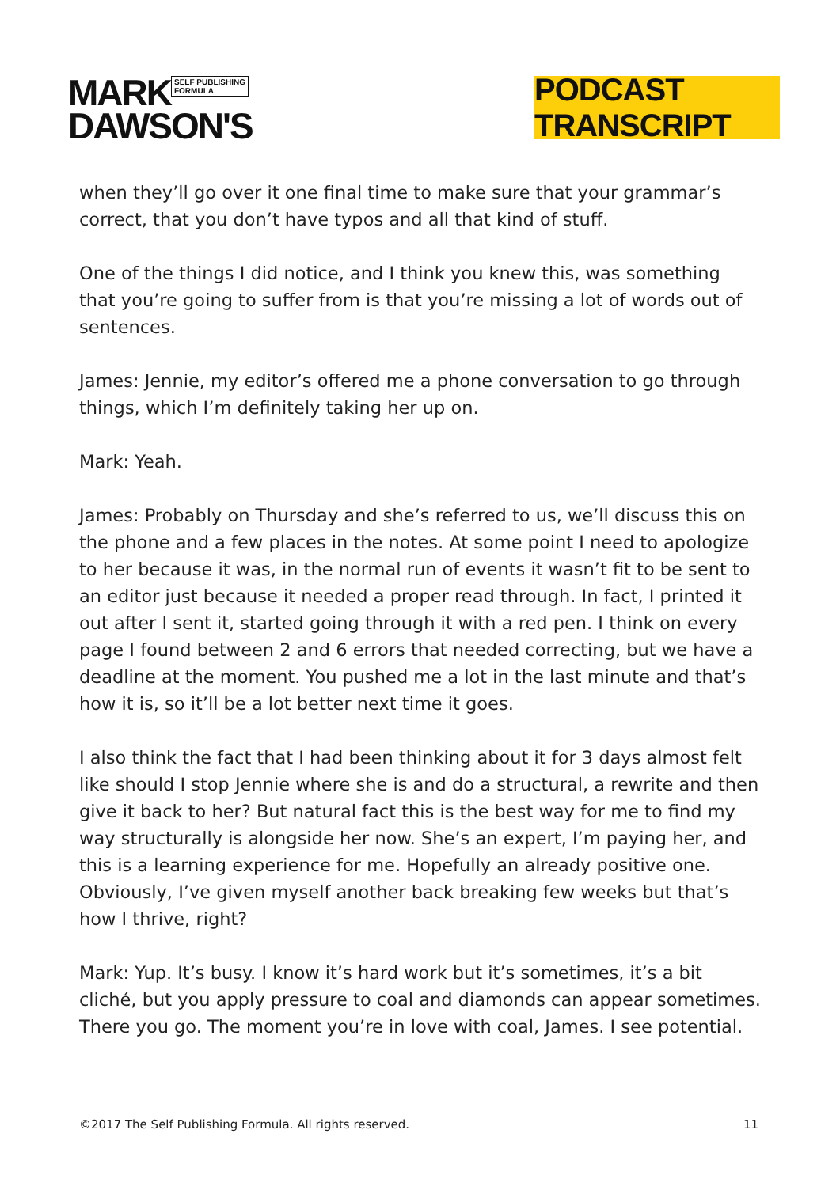MARK SELF PUBLISHING
FORMULA
DAWSON'S
PODCAST TRANSCRIPT
when they’ll go over it one final time to make sure that your grammar’s correct, that you don’t have typos and all that kind of stuff.
One of the things I did notice, and I think you knew this, was something that you’re going to suffer from is that you’re missing a lot of words out of sentences.
James: Jennie, my editor’s offered me a phone conversation to go through things, which I’m definitely taking her up on.
Mark: Yeah.
James: Probably on Thursday and she’s referred to us, we’ll discuss this on the phone and a few places in the notes. At some point I need to apologize to her because it was, in the normal run of events it wasn’t fit to be sent to an editor just because it needed a proper read through. In fact, I printed it out after I sent it, started going through it with a red pen. I think on every page I found between 2 and 6 errors that needed correcting, but we have a deadline at the moment. You pushed me a lot in the last minute and that’s how it is, so it’ll be a lot better next time it goes.
I also think the fact that I had been thinking about it for 3 days almost felt like should I stop Jennie where she is and do a structural, a rewrite and then give it back to her? But natural fact this is the best way for me to find my way structurally is alongside her now. She’s an expert, I’m paying her, and this is a learning experience for me. Hopefully an already positive one. Obviously, I’ve given myself another back breaking few weeks but that’s how I thrive, right?
Mark: Yup. It’s busy. I know it’s hard work but it’s sometimes, it’s a bit cliché, but you apply pressure to coal and diamonds can appear sometimes. There you go. The moment you’re in love with coal, James. I see potential.
©2017 The Self Publishing Formula. All rights reserved. 11